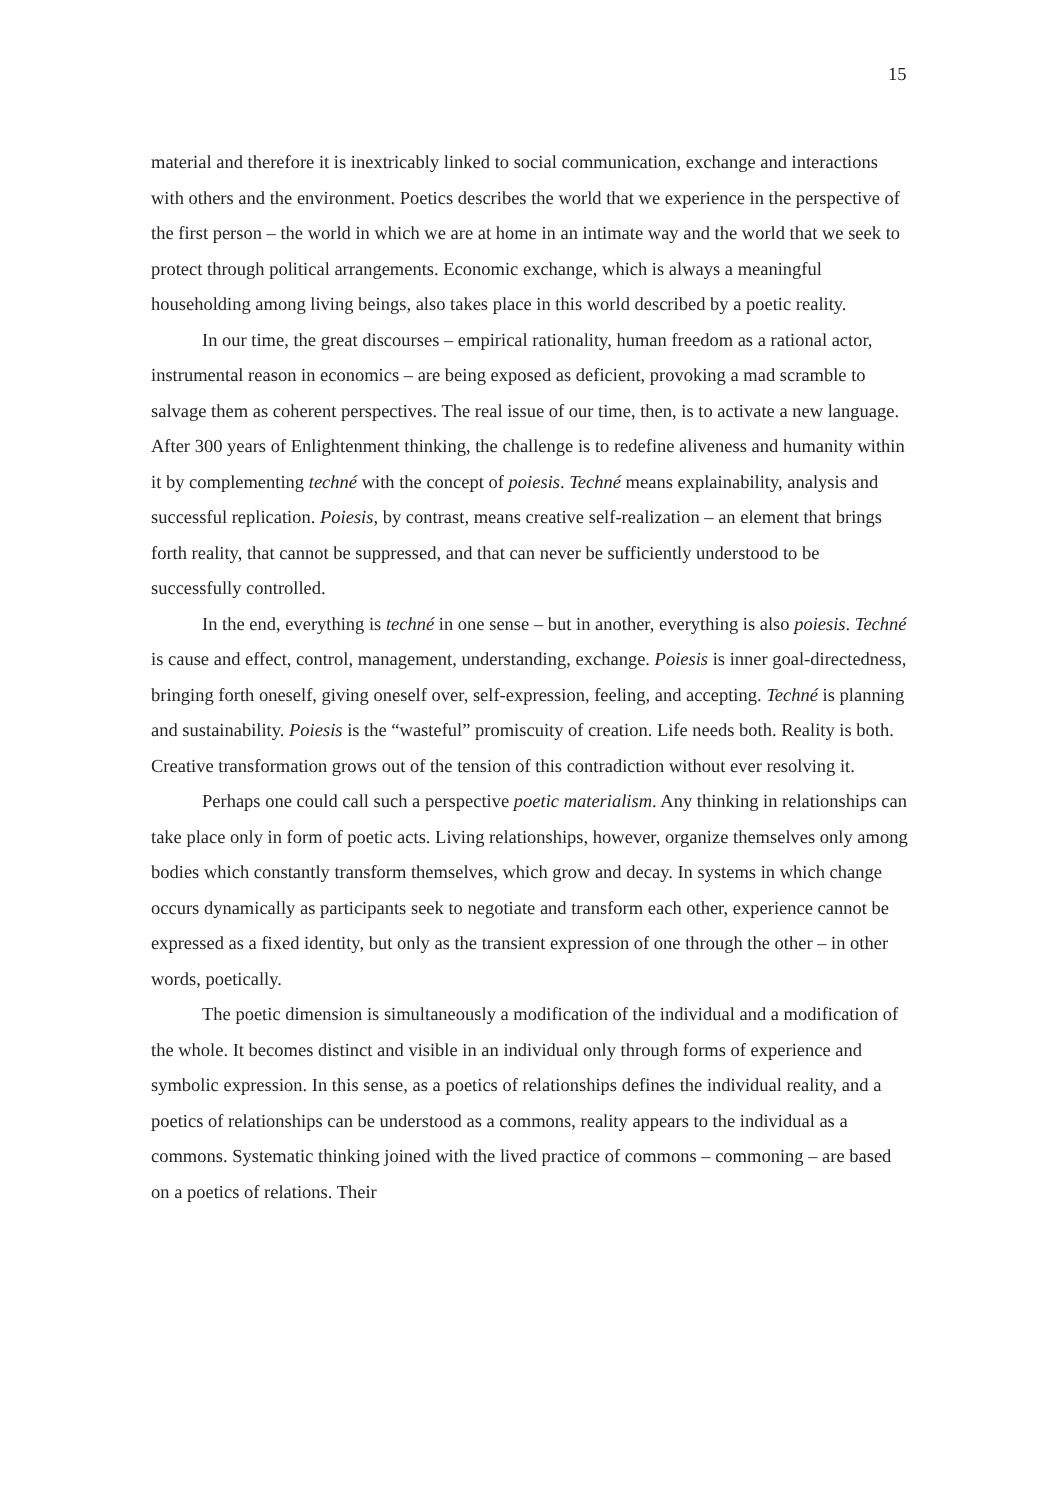15
material and therefore it is inextricably linked to social communication, exchange and interactions with others and the environment. Poetics describes the world that we experience in the perspective of the first person – the world in which we are at home in an intimate way and the world that we seek to protect through political arrangements. Economic exchange, which is always a meaningful householding among living beings, also takes place in this world described by a poetic reality.
In our time, the great discourses – empirical rationality, human freedom as a rational actor, instrumental reason in economics – are being exposed as deficient, provoking a mad scramble to salvage them as coherent perspectives. The real issue of our time, then, is to activate a new language. After 300 years of Enlightenment thinking, the challenge is to redefine aliveness and humanity within it by complementing techné with the concept of poiesis. Techné means explainability, analysis and successful replication. Poiesis, by contrast, means creative self-realization – an element that brings forth reality, that cannot be suppressed, and that can never be sufficiently understood to be successfully controlled.
In the end, everything is techné in one sense – but in another, everything is also poiesis. Techné is cause and effect, control, management, understanding, exchange. Poiesis is inner goal-directedness, bringing forth oneself, giving oneself over, self-expression, feeling, and accepting. Techné is planning and sustainability. Poiesis is the “wasteful” promiscuity of creation. Life needs both. Reality is both. Creative transformation grows out of the tension of this contradiction without ever resolving it.
Perhaps one could call such a perspective poetic materialism. Any thinking in relationships can take place only in form of poetic acts. Living relationships, however, organize themselves only among bodies which constantly transform themselves, which grow and decay. In systems in which change occurs dynamically as participants seek to negotiate and transform each other, experience cannot be expressed as a fixed identity, but only as the transient expression of one through the other – in other words, poetically.
The poetic dimension is simultaneously a modification of the individual and a modification of the whole. It becomes distinct and visible in an individual only through forms of experience and symbolic expression. In this sense, as a poetics of relationships defines the individual reality, and a poetics of relationships can be understood as a commons, reality appears to the individual as a commons. Systematic thinking joined with the lived practice of commons – commoning – are based on a poetics of relations. Their